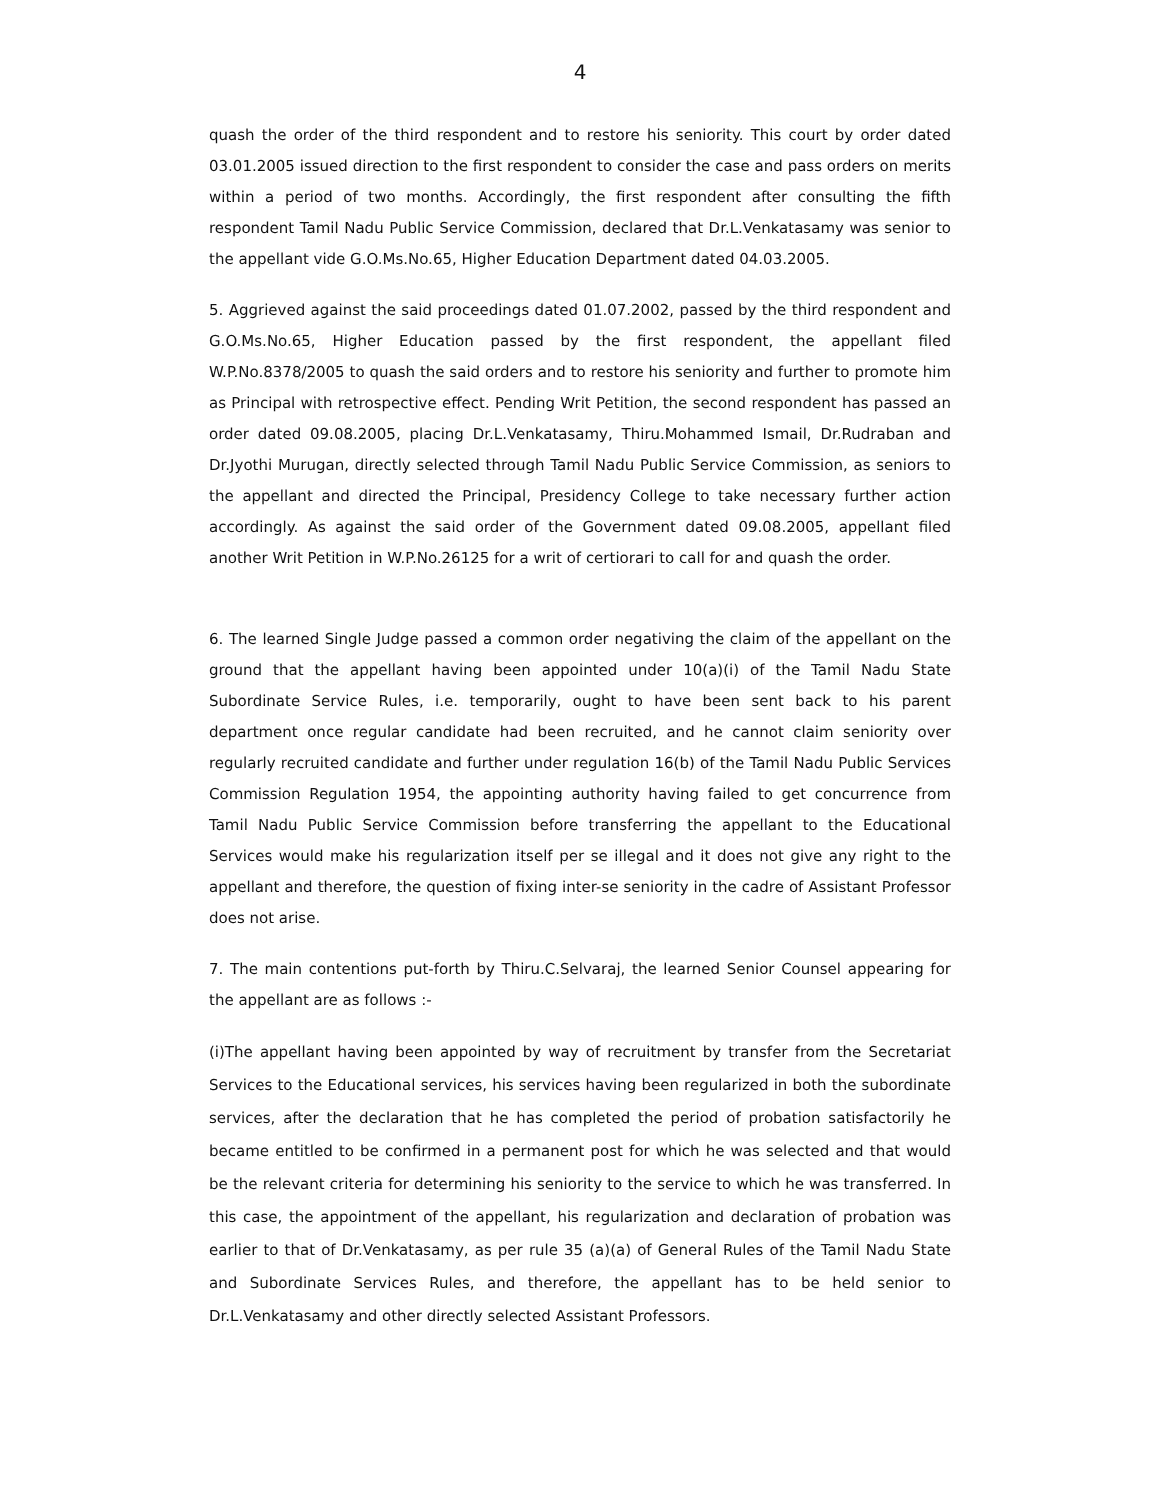4
quash the order of the third respondent and to restore his seniority. This court by order dated 03.01.2005 issued direction to the first respondent to consider the case and pass orders on merits within a period of two months. Accordingly, the first respondent after consulting the fifth respondent Tamil Nadu Public Service Commission, declared that Dr.L.Venkatasamy was senior to the appellant vide G.O.Ms.No.65, Higher Education Department dated 04.03.2005.
5. Aggrieved against the said proceedings dated 01.07.2002, passed by the third respondent and G.O.Ms.No.65, Higher Education passed by the first respondent, the appellant filed W.P.No.8378/2005 to quash the said orders and to restore his seniority and further to promote him as Principal with retrospective effect. Pending Writ Petition, the second respondent has passed an order dated 09.08.2005, placing Dr.L.Venkatasamy, Thiru.Mohammed Ismail, Dr.Rudraban and Dr.Jyothi Murugan, directly selected through Tamil Nadu Public Service Commission, as seniors to the appellant and directed the Principal, Presidency College to take necessary further action accordingly. As against the said order of the Government dated 09.08.2005, appellant filed another Writ Petition in W.P.No.26125 for a writ of certiorari to call for and quash the order.
6. The learned Single Judge passed a common order negativing the claim of the appellant on the ground that the appellant having been appointed under 10(a)(i) of the Tamil Nadu State Subordinate Service Rules, i.e. temporarily, ought to have been sent back to his parent department once regular candidate had been recruited, and he cannot claim seniority over regularly recruited candidate and further under regulation 16(b) of the Tamil Nadu Public Services Commission Regulation 1954, the appointing authority having failed to get concurrence from Tamil Nadu Public Service Commission before transferring the appellant to the Educational Services would make his regularization itself per se illegal and it does not give any right to the appellant and therefore, the question of fixing inter-se seniority in the cadre of Assistant Professor does not arise.
7. The main contentions put-forth by Thiru.C.Selvaraj, the learned Senior Counsel appearing for the appellant are as follows :-
(i)The appellant having been appointed by way of recruitment by transfer from the Secretariat Services to the Educational services, his services having been regularized in both the subordinate services, after the declaration that he has completed the period of probation satisfactorily he became entitled to be confirmed in a permanent post for which he was selected and that would be the relevant criteria for determining his seniority to the service to which he was transferred. In this case, the appointment of the appellant, his regularization and declaration of probation was earlier to that of Dr.Venkatasamy, as per rule 35 (a)(a) of General Rules of the Tamil Nadu State and Subordinate Services Rules, and therefore, the appellant has to be held senior to Dr.L.Venkatasamy and other directly selected Assistant Professors.